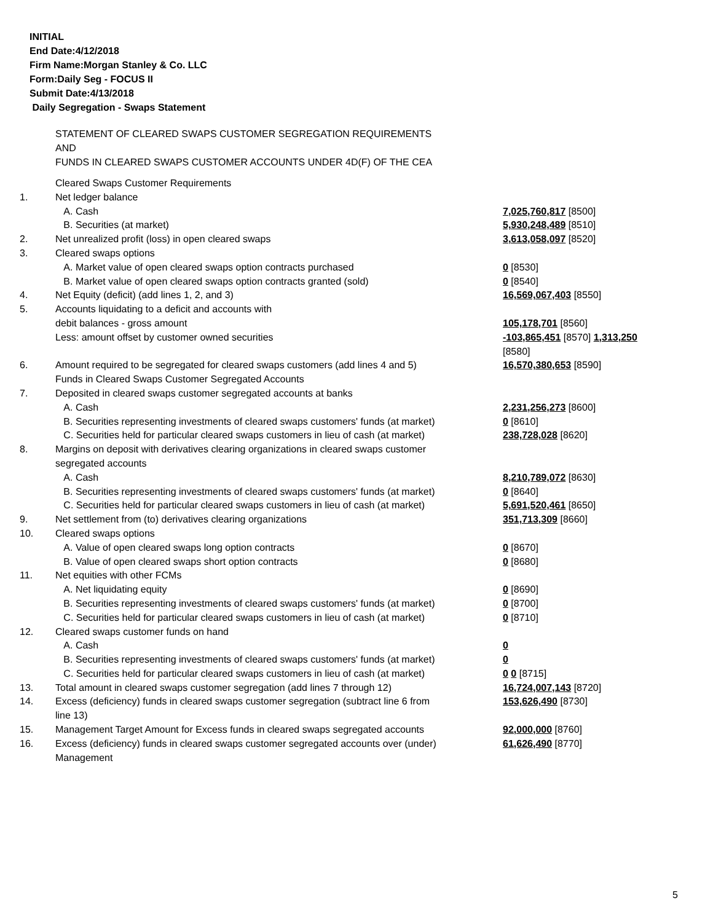INITIAL
End Date:4/12/2018
Firm Name:Morgan Stanley & Co. LLC
Form:Daily Seg - FOCUS II
Submit Date:4/13/2018
Daily Segregation - Swaps Statement
STATEMENT OF CLEARED SWAPS CUSTOMER SEGREGATION REQUIREMENTS
AND
FUNDS IN CLEARED SWAPS CUSTOMER ACCOUNTS UNDER 4D(F) OF THE CEA
| | Cleared Swaps Customer Requirements | |
| 1. | Net ledger balance | |
| | A. Cash | 7,025,760,817 [8500] |
| | B. Securities (at market) | 5,930,248,489 [8510] |
| 2. | Net unrealized profit (loss) in open cleared swaps | 3,613,058,097 [8520] |
| 3. | Cleared swaps options | |
| | A. Market value of open cleared swaps option contracts purchased | 0 [8530] |
| | B. Market value of open cleared swaps option contracts granted (sold) | 0 [8540] |
| 4. | Net Equity (deficit) (add lines 1, 2, and 3) | 16,569,067,403 [8550] |
| 5. | Accounts liquidating to a deficit and accounts with debit balances - gross amount | 105,178,701 [8560] |
| | Less: amount offset by customer owned securities | -103,865,451 [8570] 1,313,250 [8580] |
| 6. | Amount required to be segregated for cleared swaps customers (add lines 4 and 5) | 16,570,380,653 [8590] |
| | Funds in Cleared Swaps Customer Segregated Accounts | |
| 7. | Deposited in cleared swaps customer segregated accounts at banks | |
| | A. Cash | 2,231,256,273 [8600] |
| | B. Securities representing investments of cleared swaps customers' funds (at market) | 0 [8610] |
| | C. Securities held for particular cleared swaps customers in lieu of cash (at market) | 238,728,028 [8620] |
| 8. | Margins on deposit with derivatives clearing organizations in cleared swaps customer segregated accounts | |
| | A. Cash | 8,210,789,072 [8630] |
| | B. Securities representing investments of cleared swaps customers' funds (at market) | 0 [8640] |
| | C. Securities held for particular cleared swaps customers in lieu of cash (at market) | 5,691,520,461 [8650] |
| 9. | Net settlement from (to) derivatives clearing organizations | 351,713,309 [8660] |
| 10. | Cleared swaps options | |
| | A. Value of open cleared swaps long option contracts | 0 [8670] |
| | B. Value of open cleared swaps short option contracts | 0 [8680] |
| 11. | Net equities with other FCMs | |
| | A. Net liquidating equity | 0 [8690] |
| | B. Securities representing investments of cleared swaps customers' funds (at market) | 0 [8700] |
| | C. Securities held for particular cleared swaps customers in lieu of cash (at market) | 0 [8710] |
| 12. | Cleared swaps customer funds on hand | |
| | A. Cash | 0 |
| | B. Securities representing investments of cleared swaps customers' funds (at market) | 0 |
| | C. Securities held for particular cleared swaps customers in lieu of cash (at market) | 0 0 [8715] |
| 13. | Total amount in cleared swaps customer segregation (add lines 7 through 12) | 16,724,007,143 [8720] |
| 14. | Excess (deficiency) funds in cleared swaps customer segregation (subtract line 6 from line 13) | 153,626,490 [8730] |
| 15. | Management Target Amount for Excess funds in cleared swaps segregated accounts | 92,000,000 [8760] |
| 16. | Excess (deficiency) funds in cleared swaps customer segregated accounts over (under) Management | 61,626,490 [8770] |
5